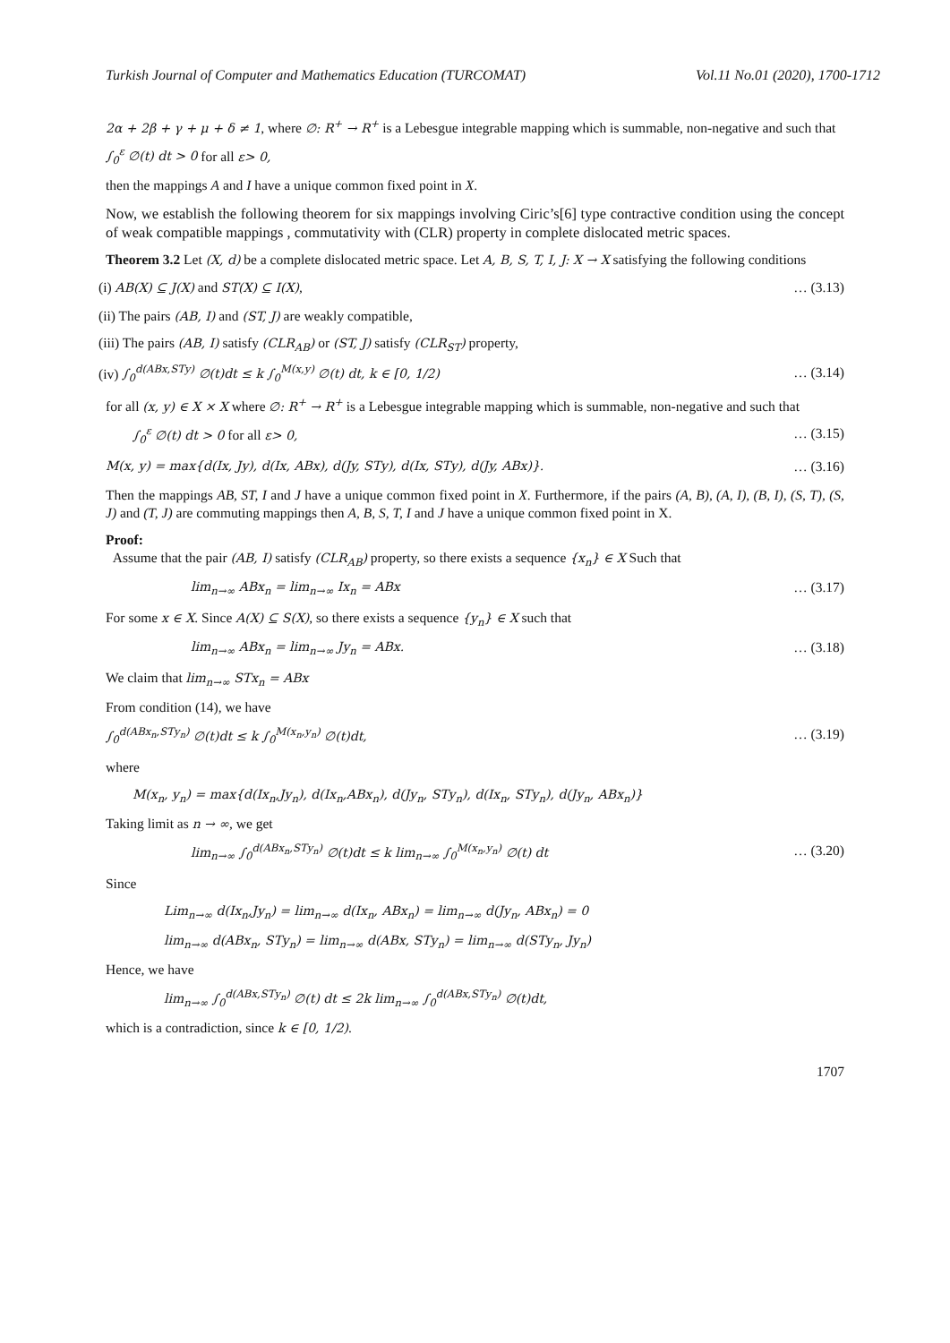Turkish Journal of Computer and Mathematics Education (TURCOMAT) Vol.11 No.01 (2020), 1700-1712
2α + 2β + γ + μ + δ ≠ 1, where ∅: R<sup>+</sup> → R<sup>+</sup> is a Lebesgue integrable mapping which is summable, non-negative and such that
∫<sub>0</sub><sup>ε</sup> ∅(t) dt > 0 for all ε> 0,
then the mappings A and I have a unique common fixed point in X.
Now, we establish the following theorem for six mappings involving Ciric’s[6] type contractive condition using the concept of weak compatible mappings , commutativity with (CLR) property in complete dislocated metric spaces.
Theorem 3.2 Let (X, d) be a complete dislocated metric space. Let A, B, S, T, I, J: X → X satisfying the following conditions
(i) AB(X) ⊆ J(X) and ST(X) ⊆ I(X), … (3.13)
(ii) The pairs (AB, I) and (ST, J) are weakly compatible,
(iii) The pairs (AB, I) satisfy (CLR<sub>AB</sub>) or (ST, J) satisfy (CLR<sub>ST</sub>) property,
(iv) ∫<sub>0</sub><sup>d(ABx,STy)</sup> ∅(t)dt ≤ k ∫<sub>0</sub><sup>M(x,y)</sup> ∅(t) dt, k ∈ [0, 1/2) … (3.14)
for all (x, y) ∈ X × X where ∅: R<sup>+</sup> → R<sup>+</sup> is a Lebesgue integrable mapping which is summable, non-negative and such that
∫<sub>0</sub><sup>ε</sup> ∅(t) dt > 0 for all ε> 0, … (3.15)
M(x, y) = max{d(Ix, Jy), d(Ix, ABx), d(Jy, STy), d(Ix, STy), d(Jy, ABx)}. … (3.16)
Then the mappings AB, ST, I and J have a unique common fixed point in X. Furthermore, if the pairs (A, B), (A, I), (B, I), (S, T), (S, J) and (T, J) are commuting mappings then A, B, S, T, I and J have a unique common fixed point in X.
Proof:
Assume that the pair (AB, I) satisfy (CLR<sub>AB</sub>) property, so there exists a sequence {x<sub>n</sub>} ∈ X Such that
lim<sub>n→∞</sub> ABx<sub>n</sub> = lim<sub>n→∞</sub> Ix<sub>n</sub> = ABx … (3.17)
For some x ∈ X. Since A(X) ⊆ S(X), so there exists a sequence {y<sub>n</sub>} ∈ X such that
lim<sub>n→∞</sub> ABx<sub>n</sub> = lim<sub>n→∞</sub> Jy<sub>n</sub> = ABx. … (3.18)
We claim that lim<sub>n→∞</sub> STx<sub>n</sub> = ABx
From condition (14), we have
∫<sub>0</sub><sup>d(ABx<sub>n</sub>,STy<sub>n</sub>)</sup> ∅(t)dt ≤ k ∫<sub>0</sub><sup>M(x<sub>n</sub>,y<sub>n</sub>)</sup> ∅(t)dt, … (3.19)
where
M(x<sub>n</sub>, y<sub>n</sub>) = max{d(Ix<sub>n</sub>,Jy<sub>n</sub>), d(Ix<sub>n</sub>,ABx<sub>n</sub>), d(Jy<sub>n</sub>, STy<sub>n</sub>), d(Ix<sub>n</sub>, STy<sub>n</sub>), d(Jy<sub>n</sub>, ABx<sub>n</sub>)}
Taking limit as n → ∞, we get
lim<sub>n→∞</sub> ∫<sub>0</sub><sup>d(ABx<sub>n</sub>,STy<sub>n</sub>)</sup> ∅(t)dt ≤ k lim<sub>n→∞</sub> ∫<sub>0</sub><sup>M(x<sub>n</sub>,y<sub>n</sub>)</sup> ∅(t) dt … (3.20)
Since
Lim<sub>n→∞</sub> d(Ix<sub>n</sub>,Jy<sub>n</sub>) = lim<sub>n→∞</sub> d(Ix<sub>n</sub>, ABx<sub>n</sub>) = lim<sub>n→∞</sub> d(Jy<sub>n</sub>, ABx<sub>n</sub>) = 0
lim<sub>n→∞</sub> d(ABx<sub>n</sub>, STy<sub>n</sub>) = lim<sub>n→∞</sub> d(ABx, STy<sub>n</sub>) = lim<sub>n→∞</sub> d(STy<sub>n</sub>, Jy<sub>n</sub>)
Hence, we have
lim<sub>n→∞</sub> ∫<sub>0</sub><sup>d(ABx,STy<sub>n</sub>)</sup> ∅(t) dt ≤ 2k lim<sub>n→∞</sub> ∫<sub>0</sub><sup>d(ABx,STy<sub>n</sub>)</sup> ∅(t)dt,
which is a contradiction, since k ∈ [0, 1/2).
1707